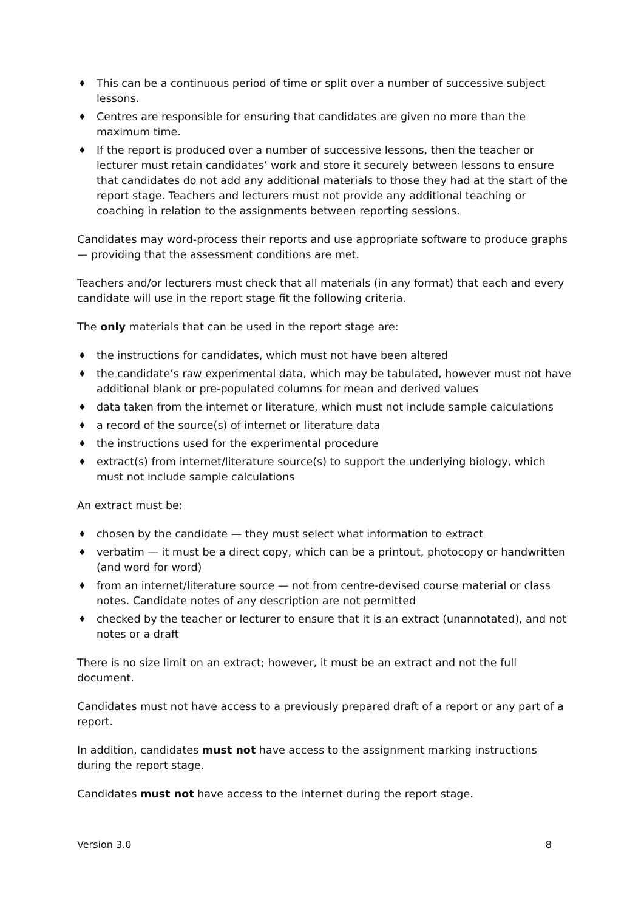♦ This can be a continuous period of time or split over a number of successive subject lessons.
♦ Centres are responsible for ensuring that candidates are given no more than the maximum time.
♦ If the report is produced over a number of successive lessons, then the teacher or lecturer must retain candidates’ work and store it securely between lessons to ensure that candidates do not add any additional materials to those they had at the start of the report stage. Teachers and lecturers must not provide any additional teaching or coaching in relation to the assignments between reporting sessions.
Candidates may word-process their reports and use appropriate software to produce graphs — providing that the assessment conditions are met.
Teachers and/or lecturers must check that all materials (in any format) that each and every candidate will use in the report stage fit the following criteria.
The only materials that can be used in the report stage are:
♦ the instructions for candidates, which must not have been altered
♦ the candidate’s raw experimental data, which may be tabulated, however must not have additional blank or pre-populated columns for mean and derived values
♦ data taken from the internet or literature, which must not include sample calculations
♦ a record of the source(s) of internet or literature data
♦ the instructions used for the experimental procedure
♦ extract(s) from internet/literature source(s) to support the underlying biology, which must not include sample calculations
An extract must be:
♦ chosen by the candidate — they must select what information to extract
♦ verbatim — it must be a direct copy, which can be a printout, photocopy or handwritten (and word for word)
♦ from an internet/literature source — not from centre-devised course material or class notes. Candidate notes of any description are not permitted
♦ checked by the teacher or lecturer to ensure that it is an extract (unannotated), and not notes or a draft
There is no size limit on an extract; however, it must be an extract and not the full document.
Candidates must not have access to a previously prepared draft of a report or any part of a report.
In addition, candidates must not have access to the assignment marking instructions during the report stage.
Candidates must not have access to the internet during the report stage.
Version 3.0 8